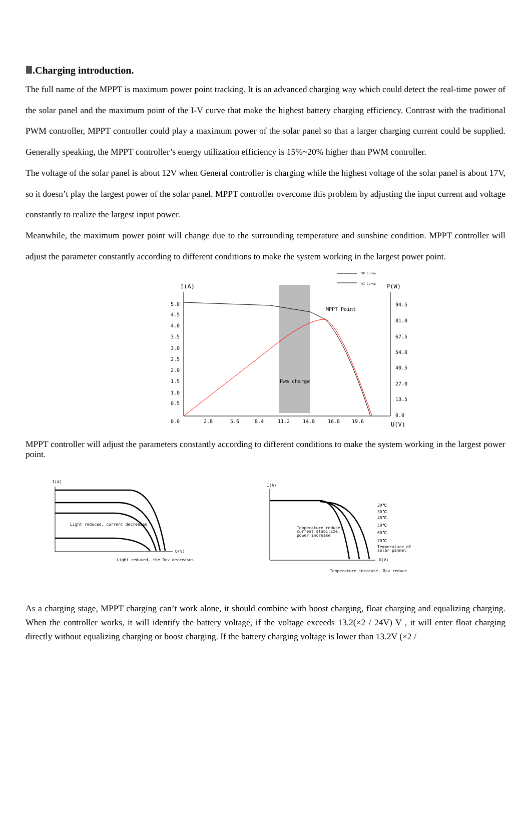Ⅲ.Charging introduction.
The full name of the MPPT is maximum power point tracking. It is an advanced charging way which could detect the real-time power of the solar panel and the maximum point of the I-V curve that make the highest battery charging efficiency. Contrast with the traditional PWM controller, MPPT controller could play a maximum power of the solar panel so that a larger charging current could be supplied. Generally speaking, the MPPT controller’s energy utilization efficiency is 15%~20% higher than PWM controller.
The voltage of the solar panel is about 12V when General controller is charging while the highest voltage of the solar panel is about 17V, so it doesn’t play the largest power of the solar panel. MPPT controller overcome this problem by adjusting the input current and voltage constantly to realize the largest input power.
Meanwhile, the maximum power point will change due to the surrounding temperature and sunshine condition. MPPT controller will adjust the parameter constantly according to different conditions to make the system working in the largest power point.
VP Curve
VI Curve
I(A)
P(W)
Pwm charge
MPPT Point
5.0
4.5
4.0
3.5
3.0
2.5
2.0
1.5
1.0
0.5
0.0
94.5
81.0
67.5
54.0
40.5
27.0
13.5
0.0
2.8
5.6
8.4
11.2
14.0
16.8
19.6
U(V)
MPPT controller will adjust the parameters constantly according to different conditions to make the system working in the largest power point.
I(A)
Light reduced, current decreases
U(V)
Light reduced, the Ocv decreases
I(A)
Temperature reduce,
current stabilize,
power increase
20℃
30℃
40℃
50℃
60℃
70℃
Temperature of
solar pannel
U(V)
Temperature increase, Ocv reduce
As a charging stage, MPPT charging can’t work alone, it should combine with boost charging, float charging and equalizing charging. When the controller works, it will identify the battery voltage, if the voltage exceeds 13.2(×2 / 24V) V , it will enter float charging directly without equalizing charging or boost charging. If the battery charging voltage is lower than 13.2V (×2 /